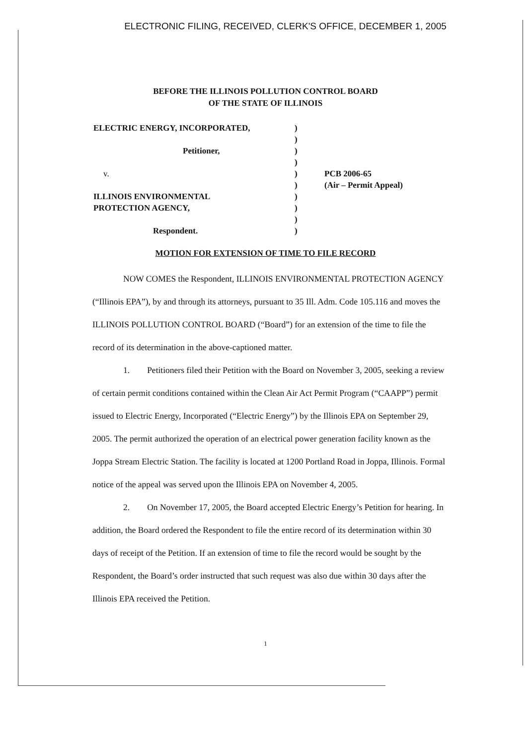ELECTRONIC FILING, RECEIVED, CLERK'S OFFICE, DECEMBER 1, 2005
BEFORE THE ILLINOIS POLLUTION CONTROL BOARD
OF THE STATE OF ILLINOIS
| ELECTRIC ENERGY, INCORPORATED, | ) | |
| | ) | |
| Petitioner, | ) | |
| | ) | |
| v. | ) | PCB 2006-65 |
| | ) | (Air – Permit Appeal) |
| ILLINOIS ENVIRONMENTAL | ) | |
| PROTECTION AGENCY, | ) | |
| | ) | |
| Respondent. | ) | |
MOTION FOR EXTENSION OF TIME TO FILE RECORD
NOW COMES the Respondent, ILLINOIS ENVIRONMENTAL PROTECTION AGENCY (“Illinois EPA”), by and through its attorneys, pursuant to 35 Ill. Adm. Code 105.116 and moves the ILLINOIS POLLUTION CONTROL BOARD (“Board”) for an extension of the time to file the record of its determination in the above-captioned matter.
1. Petitioners filed their Petition with the Board on November 3, 2005, seeking a review of certain permit conditions contained within the Clean Air Act Permit Program (“CAAPP”) permit issued to Electric Energy, Incorporated (“Electric Energy”) by the Illinois EPA on September 29, 2005. The permit authorized the operation of an electrical power generation facility known as the Joppa Stream Electric Station. The facility is located at 1200 Portland Road in Joppa, Illinois. Formal notice of the appeal was served upon the Illinois EPA on November 4, 2005.
2. On November 17, 2005, the Board accepted Electric Energy’s Petition for hearing. In addition, the Board ordered the Respondent to file the entire record of its determination within 30 days of receipt of the Petition. If an extension of time to file the record would be sought by the Respondent, the Board’s order instructed that such request was also due within 30 days after the Illinois EPA received the Petition.
1